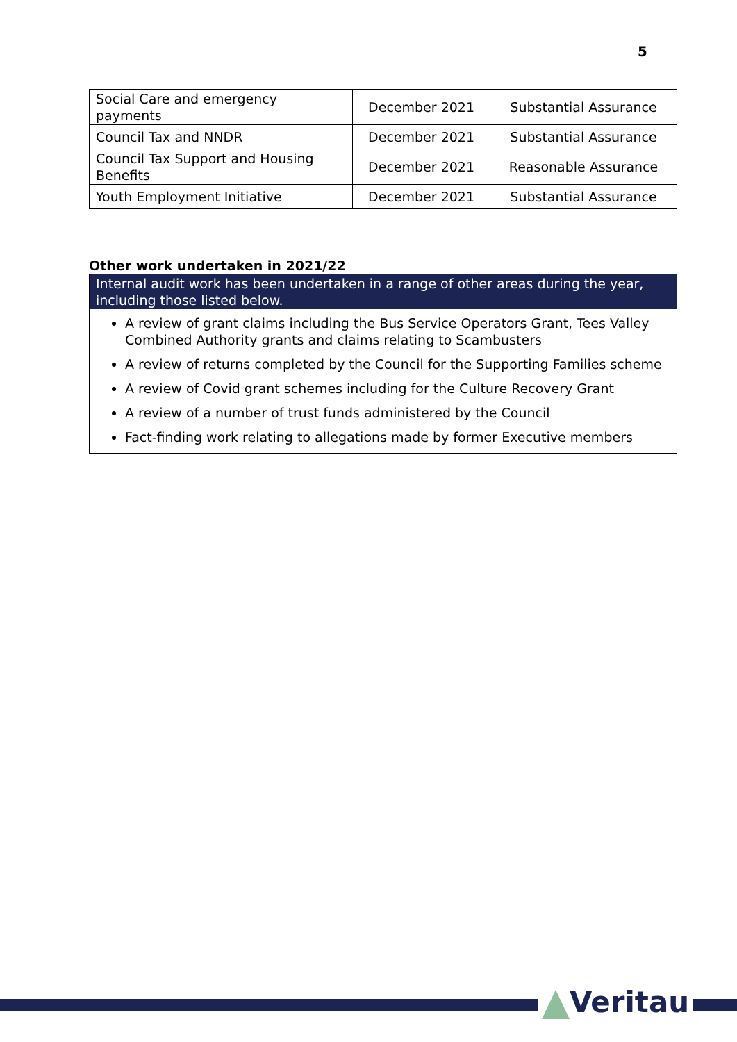5
| Social Care and emergency payments | December 2021 | Substantial Assurance |
| Council Tax and NNDR | December 2021 | Substantial Assurance |
| Council Tax Support and Housing Benefits | December 2021 | Reasonable Assurance |
| Youth Employment Initiative | December 2021 | Substantial Assurance |
Other work undertaken in 2021/22
Internal audit work has been undertaken in a range of other areas during the year, including those listed below.
A review of grant claims including the Bus Service Operators Grant, Tees Valley Combined Authority grants and claims relating to Scambusters
A review of returns completed by the Council for the Supporting Families scheme
A review of Covid grant schemes including for the Culture Recovery Grant
A review of a number of trust funds administered by the Council
Fact-finding work relating to allegations made by former Executive members
Veritau